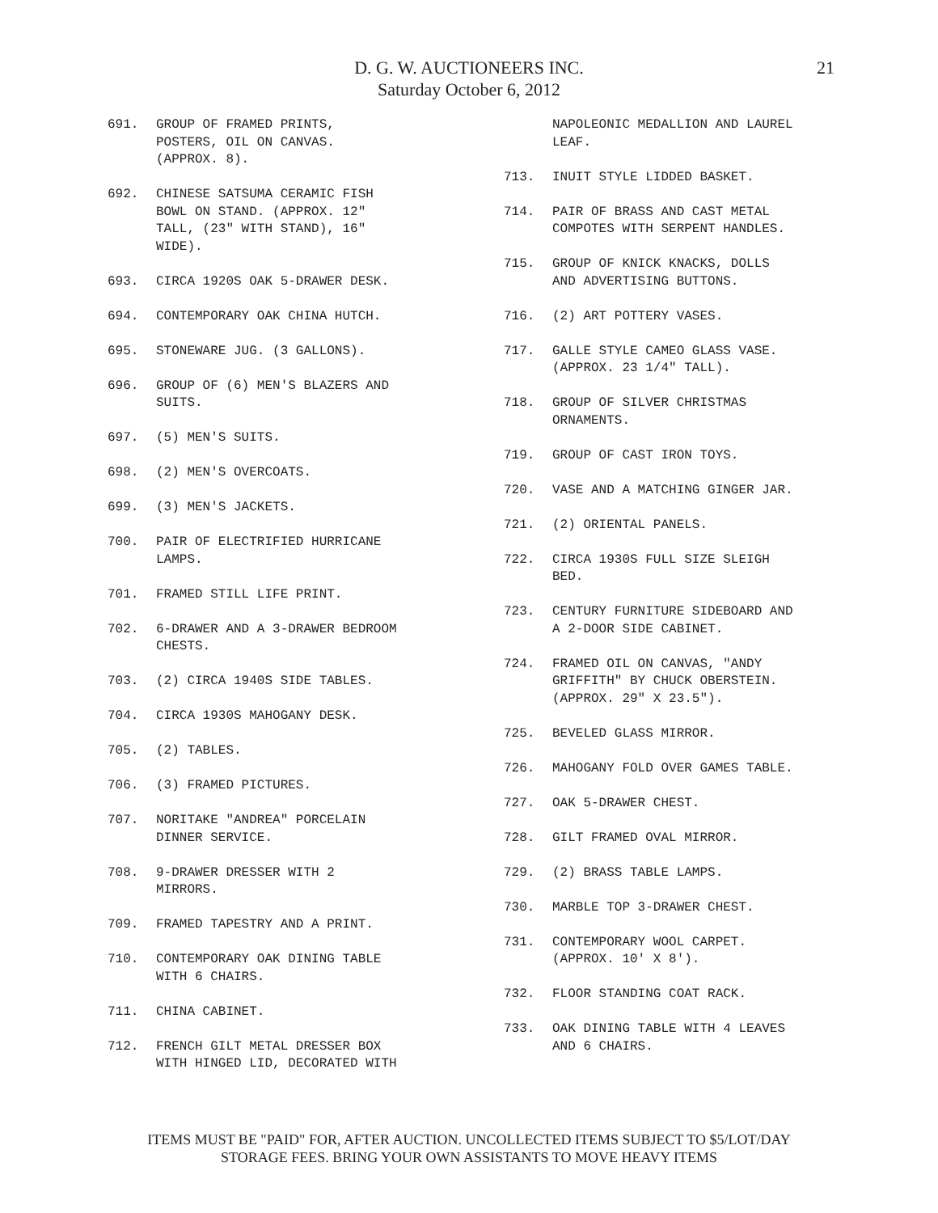D. G. W. AUCTIONEERS INC.
Saturday October 6, 2012
21
691. GROUP OF FRAMED PRINTS,
POSTERS, OIL ON CANVAS.
(APPROX. 8).
692. CHINESE SATSUMA CERAMIC FISH
BOWL ON STAND. (APPROX. 12"
TALL, (23" WITH STAND), 16"
WIDE).
693. CIRCA 1920S OAK 5-DRAWER DESK.
694. CONTEMPORARY OAK CHINA HUTCH.
695. STONEWARE JUG. (3 GALLONS).
696. GROUP OF (6) MEN'S BLAZERS AND
SUITS.
697. (5) MEN'S SUITS.
698. (2) MEN'S OVERCOATS.
699. (3) MEN'S JACKETS.
700. PAIR OF ELECTRIFIED HURRICANE
LAMPS.
701. FRAMED STILL LIFE PRINT.
702. 6-DRAWER AND A 3-DRAWER BEDROOM
CHESTS.
703. (2) CIRCA 1940S SIDE TABLES.
704. CIRCA 1930S MAHOGANY DESK.
705. (2) TABLES.
706. (3) FRAMED PICTURES.
707. NORITAKE "ANDREA" PORCELAIN
DINNER SERVICE.
708. 9-DRAWER DRESSER WITH 2
MIRRORS.
709. FRAMED TAPESTRY AND A PRINT.
710. CONTEMPORARY OAK DINING TABLE
WITH 6 CHAIRS.
711. CHINA CABINET.
712. FRENCH GILT METAL DRESSER BOX
WITH HINGED LID, DECORATED WITH
NAPOLEONIC MEDALLION AND LAUREL
LEAF.
713. INUIT STYLE LIDDED BASKET.
714. PAIR OF BRASS AND CAST METAL
COMPOTES WITH SERPENT HANDLES.
715. GROUP OF KNICK KNACKS, DOLLS
AND ADVERTISING BUTTONS.
716. (2) ART POTTERY VASES.
717. GALLE STYLE CAMEO GLASS VASE.
(APPROX. 23 1/4" TALL).
718. GROUP OF SILVER CHRISTMAS
ORNAMENTS.
719. GROUP OF CAST IRON TOYS.
720. VASE AND A MATCHING GINGER JAR.
721. (2) ORIENTAL PANELS.
722. CIRCA 1930S FULL SIZE SLEIGH
BED.
723. CENTURY FURNITURE SIDEBOARD AND
A 2-DOOR SIDE CABINET.
724. FRAMED OIL ON CANVAS, "ANDY
GRIFFITH" BY CHUCK OBERSTEIN.
(APPROX. 29" X 23.5").
725. BEVELED GLASS MIRROR.
726. MAHOGANY FOLD OVER GAMES TABLE.
727. OAK 5-DRAWER CHEST.
728. GILT FRAMED OVAL MIRROR.
729. (2) BRASS TABLE LAMPS.
730. MARBLE TOP 3-DRAWER CHEST.
731. CONTEMPORARY WOOL CARPET.
(APPROX. 10' X 8').
732. FLOOR STANDING COAT RACK.
733. OAK DINING TABLE WITH 4 LEAVES
AND 6 CHAIRS.
ITEMS MUST BE "PAID" FOR, AFTER AUCTION. UNCOLLECTED ITEMS SUBJECT TO $5/LOT/DAY
STORAGE FEES. BRING YOUR OWN ASSISTANTS TO MOVE HEAVY ITEMS